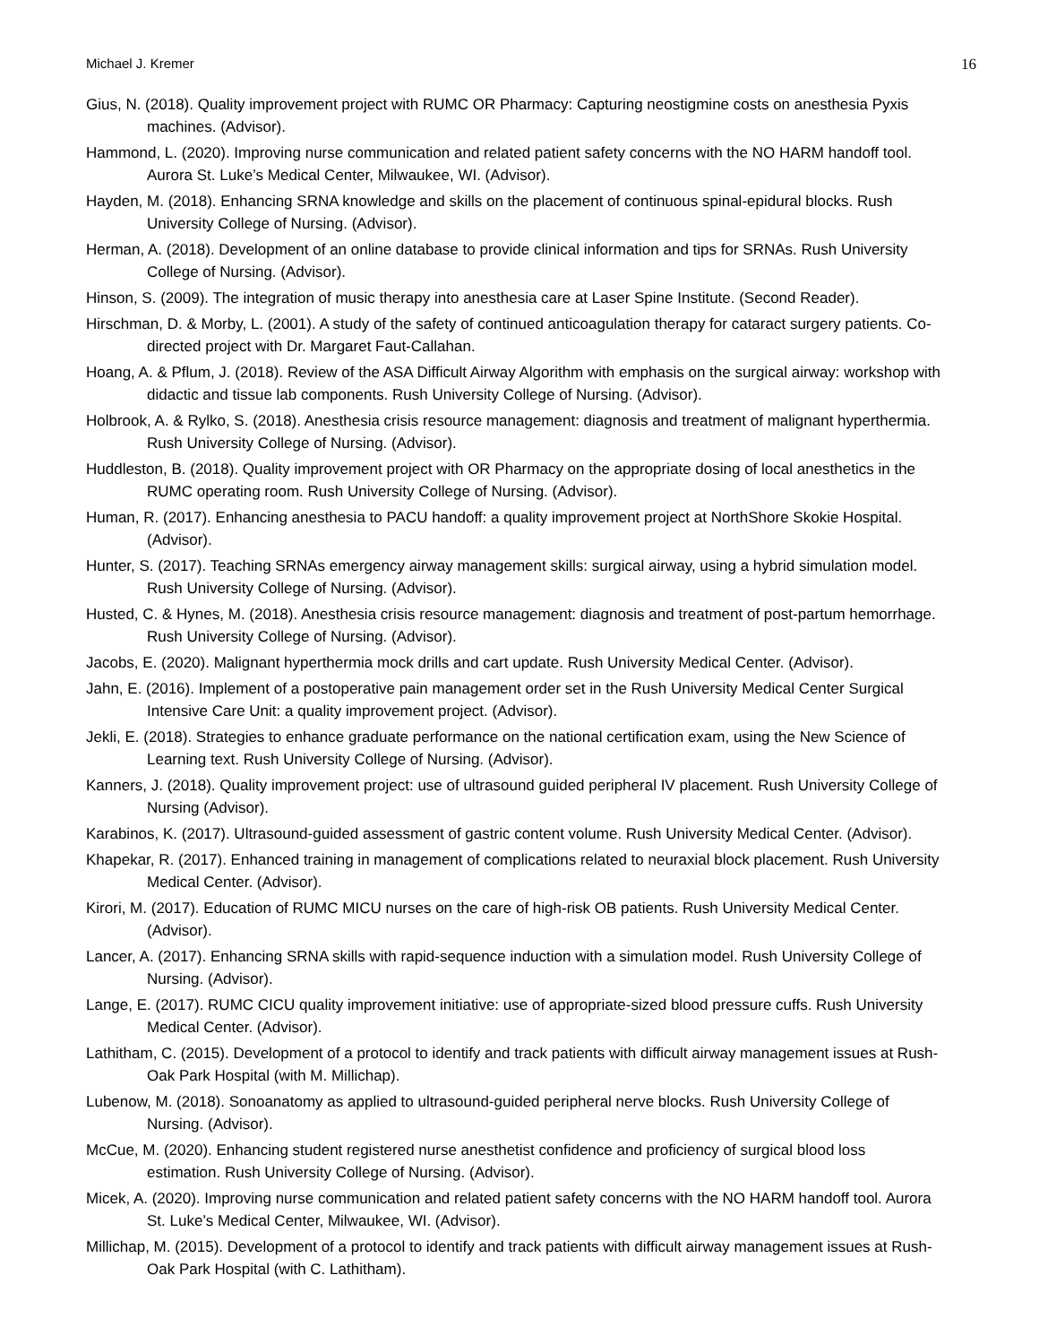Michael J. Kremer 16
Gius, N. (2018). Quality improvement project with RUMC OR Pharmacy: Capturing neostigmine costs on anesthesia Pyxis machines. (Advisor).
Hammond, L. (2020). Improving nurse communication and related patient safety concerns with the NO HARM handoff tool. Aurora St. Luke’s Medical Center, Milwaukee, WI. (Advisor).
Hayden, M. (2018). Enhancing SRNA knowledge and skills on the placement of continuous spinal-epidural blocks. Rush University College of Nursing. (Advisor).
Herman, A. (2018). Development of an online database to provide clinical information and tips for SRNAs. Rush University College of Nursing. (Advisor).
Hinson, S. (2009). The integration of music therapy into anesthesia care at Laser Spine Institute. (Second Reader).
Hirschman, D. & Morby, L. (2001). A study of the safety of continued anticoagulation therapy for cataract surgery patients. Co-directed project with Dr. Margaret Faut-Callahan.
Hoang, A. & Pflum, J. (2018). Review of the ASA Difficult Airway Algorithm with emphasis on the surgical airway: workshop with didactic and tissue lab components. Rush University College of Nursing. (Advisor).
Holbrook, A. & Rylko, S. (2018). Anesthesia crisis resource management: diagnosis and treatment of malignant hyperthermia. Rush University College of Nursing. (Advisor).
Huddleston, B. (2018). Quality improvement project with OR Pharmacy on the appropriate dosing of local anesthetics in the RUMC operating room. Rush University College of Nursing. (Advisor).
Human, R. (2017). Enhancing anesthesia to PACU handoff: a quality improvement project at NorthShore Skokie Hospital. (Advisor).
Hunter, S. (2017). Teaching SRNAs emergency airway management skills: surgical airway, using a hybrid simulation model. Rush University College of Nursing. (Advisor).
Husted, C. & Hynes, M. (2018). Anesthesia crisis resource management: diagnosis and treatment of post-partum hemorrhage. Rush University College of Nursing. (Advisor).
Jacobs, E. (2020). Malignant hyperthermia mock drills and cart update. Rush University Medical Center. (Advisor).
Jahn, E. (2016). Implement of a postoperative pain management order set in the Rush University Medical Center Surgical Intensive Care Unit: a quality improvement project. (Advisor).
Jekli, E. (2018). Strategies to enhance graduate performance on the national certification exam, using the New Science of Learning text. Rush University College of Nursing. (Advisor).
Kanners, J. (2018). Quality improvement project: use of ultrasound guided peripheral IV placement. Rush University College of Nursing (Advisor).
Karabinos, K. (2017). Ultrasound-guided assessment of gastric content volume. Rush University Medical Center. (Advisor).
Khapekar, R. (2017). Enhanced training in management of complications related to neuraxial block placement. Rush University Medical Center. (Advisor).
Kirori, M. (2017). Education of RUMC MICU nurses on the care of high-risk OB patients. Rush University Medical Center. (Advisor).
Lancer, A. (2017). Enhancing SRNA skills with rapid-sequence induction with a simulation model. Rush University College of Nursing. (Advisor).
Lange, E. (2017). RUMC CICU quality improvement initiative: use of appropriate-sized blood pressure cuffs. Rush University Medical Center. (Advisor).
Lathitham, C. (2015). Development of a protocol to identify and track patients with difficult airway management issues at Rush-Oak Park Hospital (with M. Millichap).
Lubenow, M. (2018). Sonoanatomy as applied to ultrasound-guided peripheral nerve blocks. Rush University College of Nursing. (Advisor).
McCue, M. (2020). Enhancing student registered nurse anesthetist confidence and proficiency of surgical blood loss estimation. Rush University College of Nursing. (Advisor).
Micek, A. (2020). Improving nurse communication and related patient safety concerns with the NO HARM handoff tool. Aurora St. Luke’s Medical Center, Milwaukee, WI. (Advisor).
Millichap, M. (2015). Development of a protocol to identify and track patients with difficult airway management issues at Rush-Oak Park Hospital (with C. Lathitham).